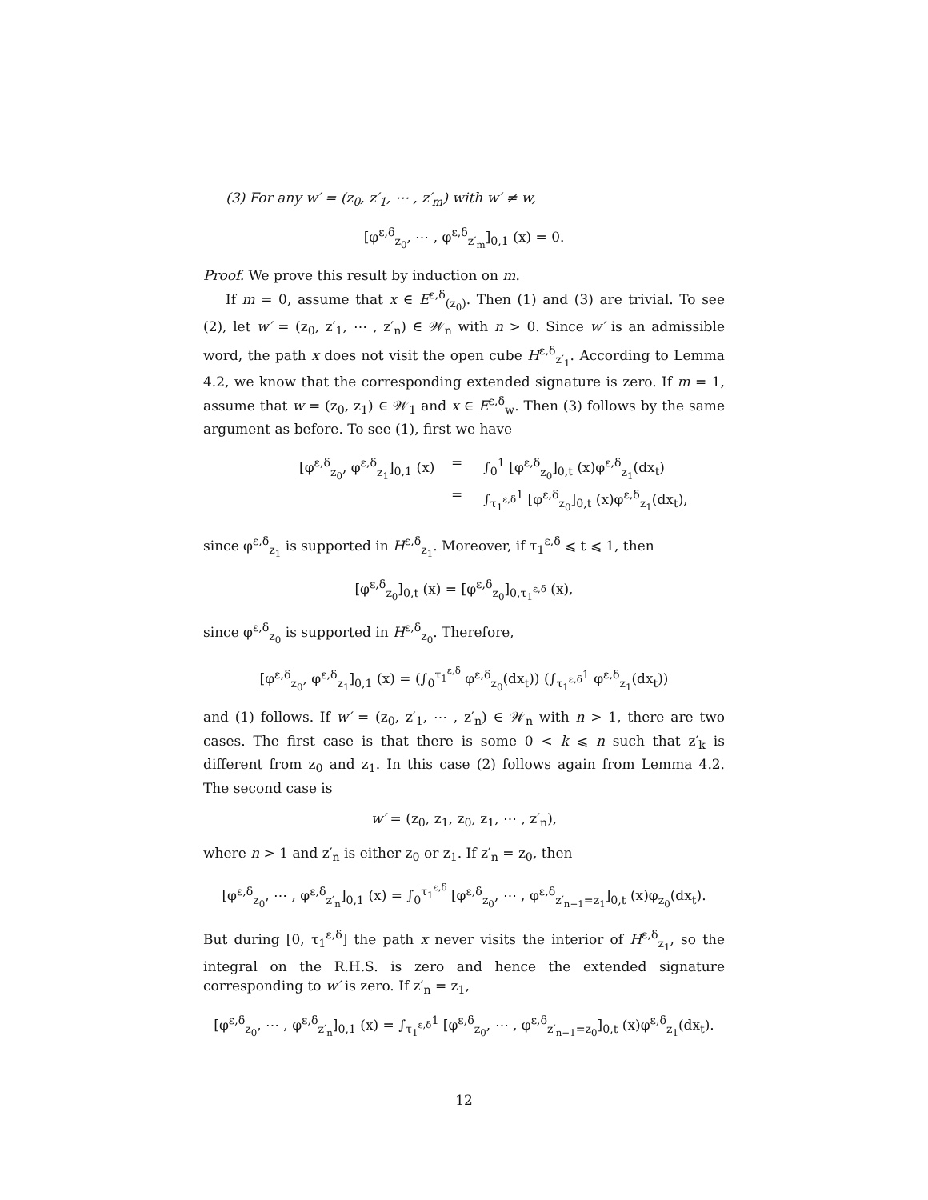(3) For any w′ = (z<sub>0</sub>, z′<sub>1</sub>, ⋯ , z′<sub>m</sub>) with w′ ≠ w,
[φ<sup>ε,δ</sup><sub>z<sub>0</sub></sub>, ⋯ , φ<sup>ε,δ</sup><sub>z′<sub>m</sub></sub>]<sub>0,1</sub> (x) = 0.
Proof. We prove this result by induction on m.
If m = 0, assume that x ∈ E<sup>ε,δ</sup><sub>(z<sub>0</sub>)</sub>. Then (1) and (3) are trivial. To see (2), let w′ = (z<sub>0</sub>, z′<sub>1</sub>, ⋯ , z′<sub>n</sub>) ∈ 𝒲<sub>n</sub> with n > 0. Since w′ is an admissible word, the path x does not visit the open cube H<sup>ε,δ</sup><sub>z′<sub>1</sub></sub>. According to Lemma 4.2, we know that the corresponding extended signature is zero. If m = 1, assume that w = (z<sub>0</sub>, z<sub>1</sub>) ∈ 𝒲<sub>1</sub> and x ∈ E<sup>ε,δ</sup><sub>w</sub>. Then (3) follows by the same argument as before. To see (1), first we have
[φ<sup>ε,δ</sup><sub>z<sub>0</sub></sub>, φ<sup>ε,δ</sup><sub>z<sub>1</sub></sub>]<sub>0,1</sub> (x) = ∫<sub>0</sub><sup>1</sup> [φ<sup>ε,δ</sup><sub>z<sub>0</sub></sub>]<sub>0,t</sub> (x)φ<sup>ε,δ</sup><sub>z<sub>1</sub></sub>(dx<sub>t</sub>) = ∫<sub>τ<sub>1</sub><sup>ε,δ</sup></sub><sup>1</sup> [φ<sup>ε,δ</sup><sub>z<sub>0</sub></sub>]<sub>0,t</sub> (x)φ<sup>ε,δ</sup><sub>z<sub>1</sub></sub>(dx<sub>t</sub>),
since φ<sup>ε,δ</sup><sub>z<sub>1</sub></sub> is supported in H<sup>ε,δ</sup><sub>z<sub>1</sub></sub>. Moreover, if τ<sub>1</sub><sup>ε,δ</sup> ⩽ t ⩽ 1, then
[φ<sup>ε,δ</sup><sub>z<sub>0</sub></sub>]<sub>0,t</sub> (x) = [φ<sup>ε,δ</sup><sub>z<sub>0</sub></sub>]<sub>0,τ<sub>1</sub><sup>ε,δ</sup></sub> (x),
since φ<sup>ε,δ</sup><sub>z<sub>0</sub></sub> is supported in H<sup>ε,δ</sup><sub>z<sub>0</sub></sub>. Therefore,
[φ<sup>ε,δ</sup><sub>z<sub>0</sub></sub>, φ<sup>ε,δ</sup><sub>z<sub>1</sub></sub>]<sub>0,1</sub> (x) = (∫<sub>0</sub><sup>τ<sub>1</sub><sup>ε,δ</sup></sup> φ<sup>ε,δ</sup><sub>z<sub>0</sub></sub>(dx<sub>t</sub>)) (∫<sub>τ<sub>1</sub><sup>ε,δ</sup></sub><sup>1</sup> φ<sup>ε,δ</sup><sub>z<sub>1</sub></sub>(dx<sub>t</sub>))
and (1) follows. If w′ = (z<sub>0</sub>, z′<sub>1</sub>, ⋯ , z′<sub>n</sub>) ∈ 𝒲<sub>n</sub> with n > 1, there are two cases. The first case is that there is some 0 < k ⩽ n such that z′<sub>k</sub> is different from z<sub>0</sub> and z<sub>1</sub>. In this case (2) follows again from Lemma 4.2. The second case is
w′ = (z<sub>0</sub>, z<sub>1</sub>, z<sub>0</sub>, z<sub>1</sub>, ⋯ , z′<sub>n</sub>),
where n > 1 and z′<sub>n</sub> is either z<sub>0</sub> or z<sub>1</sub>. If z′<sub>n</sub> = z<sub>0</sub>, then
[φ<sup>ε,δ</sup><sub>z<sub>0</sub></sub>, ⋯ , φ<sup>ε,δ</sup><sub>z′<sub>n</sub></sub>]<sub>0,1</sub> (x) = ∫<sub>0</sub><sup>τ<sub>1</sub><sup>ε,δ</sup></sup> [φ<sup>ε,δ</sup><sub>z<sub>0</sub></sub>, ⋯ , φ<sup>ε,δ</sup><sub>z′<sub>n−1</sub>=z<sub>1</sub></sub>]<sub>0,t</sub> (x)φ<sub>z<sub>0</sub></sub>(dx<sub>t</sub>).
But during [0, τ<sub>1</sub><sup>ε,δ</sup>] the path x never visits the interior of H<sup>ε,δ</sup><sub>z<sub>1</sub></sub>, so the integral on the R.H.S. is zero and hence the extended signature corresponding to w′ is zero. If z′<sub>n</sub> = z<sub>1</sub>,
[φ<sup>ε,δ</sup><sub>z<sub>0</sub></sub>, ⋯ , φ<sup>ε,δ</sup><sub>z′<sub>n</sub></sub>]<sub>0,1</sub> (x) = ∫<sub>τ<sub>1</sub><sup>ε,δ</sup></sub><sup>1</sup> [φ<sup>ε,δ</sup><sub>z<sub>0</sub></sub>, ⋯ , φ<sup>ε,δ</sup><sub>z′<sub>n−1</sub>=z<sub>0</sub></sub>]<sub>0,t</sub> (x)φ<sup>ε,δ</sup><sub>z<sub>1</sub></sub>(dx<sub>t</sub>).
12